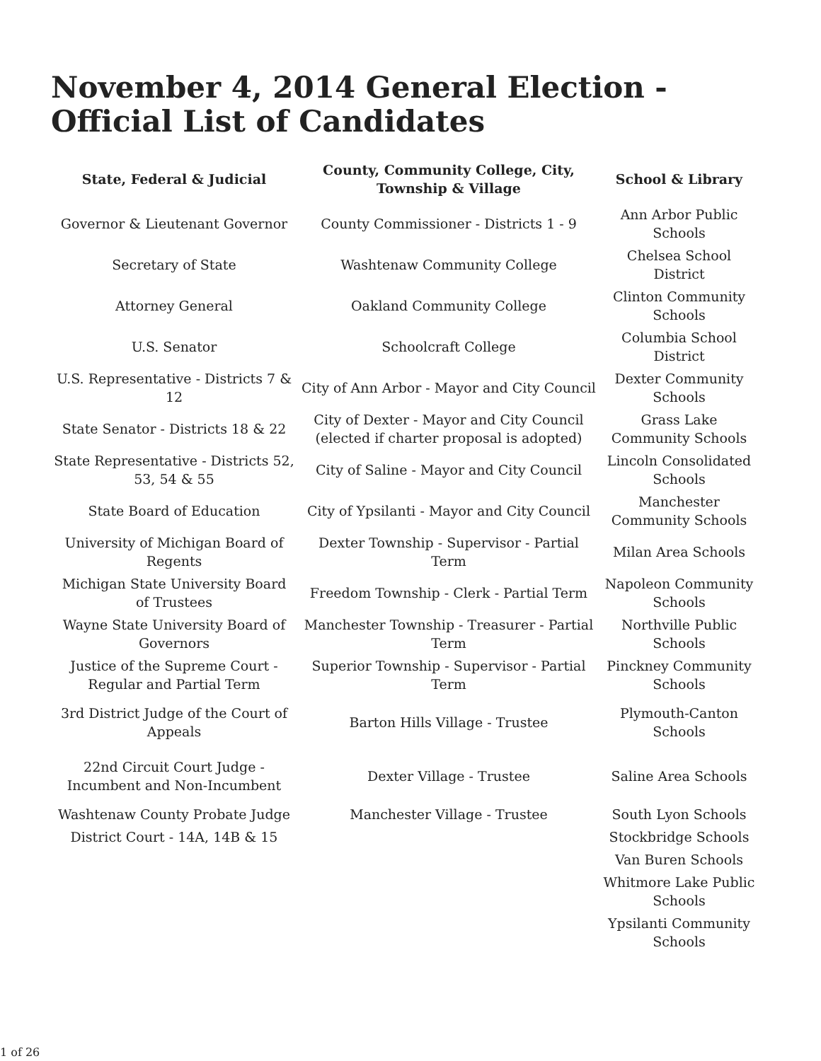November 4, 2014 General Election - Official List of Candidates
| State, Federal & Judicial | County, Community College, City, Township & Village | School & Library |
| --- | --- | --- |
| Governor & Lieutenant Governor | County Commissioner - Districts 1 - 9 | Ann Arbor Public Schools |
| Secretary of State | Washtenaw Community College | Chelsea School District |
| Attorney General | Oakland Community College | Clinton Community Schools |
| U.S. Senator | Schoolcraft College | Columbia School District |
| U.S. Representative - Districts 7 & 12 | City of Ann Arbor - Mayor and City Council | Dexter Community Schools |
| State Senator - Districts 18 & 22 | City of Dexter - Mayor and City Council (elected if charter proposal is adopted) | Grass Lake Community Schools |
| State Representative - Districts 52, 53, 54 & 55 | City of Saline - Mayor and City Council | Lincoln Consolidated Schools |
| State Board of Education | City of Ypsilanti - Mayor and City Council | Manchester Community Schools |
| University of Michigan Board of Regents | Dexter Township - Supervisor - Partial Term | Milan Area Schools |
| Michigan State University Board of Trustees | Freedom Township - Clerk - Partial Term | Napoleon Community Schools |
| Wayne State University Board of Governors | Manchester Township - Treasurer - Partial Term | Northville Public Schools |
| Justice of the Supreme Court - Regular and Partial Term | Superior Township - Supervisor - Partial Term | Pinckney Community Schools |
| 3rd District Judge of the Court of Appeals | Barton Hills Village - Trustee | Plymouth-Canton Schools |
| 22nd Circuit Court Judge - Incumbent and Non-Incumbent | Dexter Village - Trustee | Saline Area Schools |
| Washtenaw County Probate Judge | Manchester Village - Trustee | South Lyon Schools |
| District Court - 14A, 14B & 15 | | Stockbridge Schools |
| | | Van Buren Schools |
| | | Whitmore Lake Public Schools |
| | | Ypsilanti Community Schools |
1 of 26